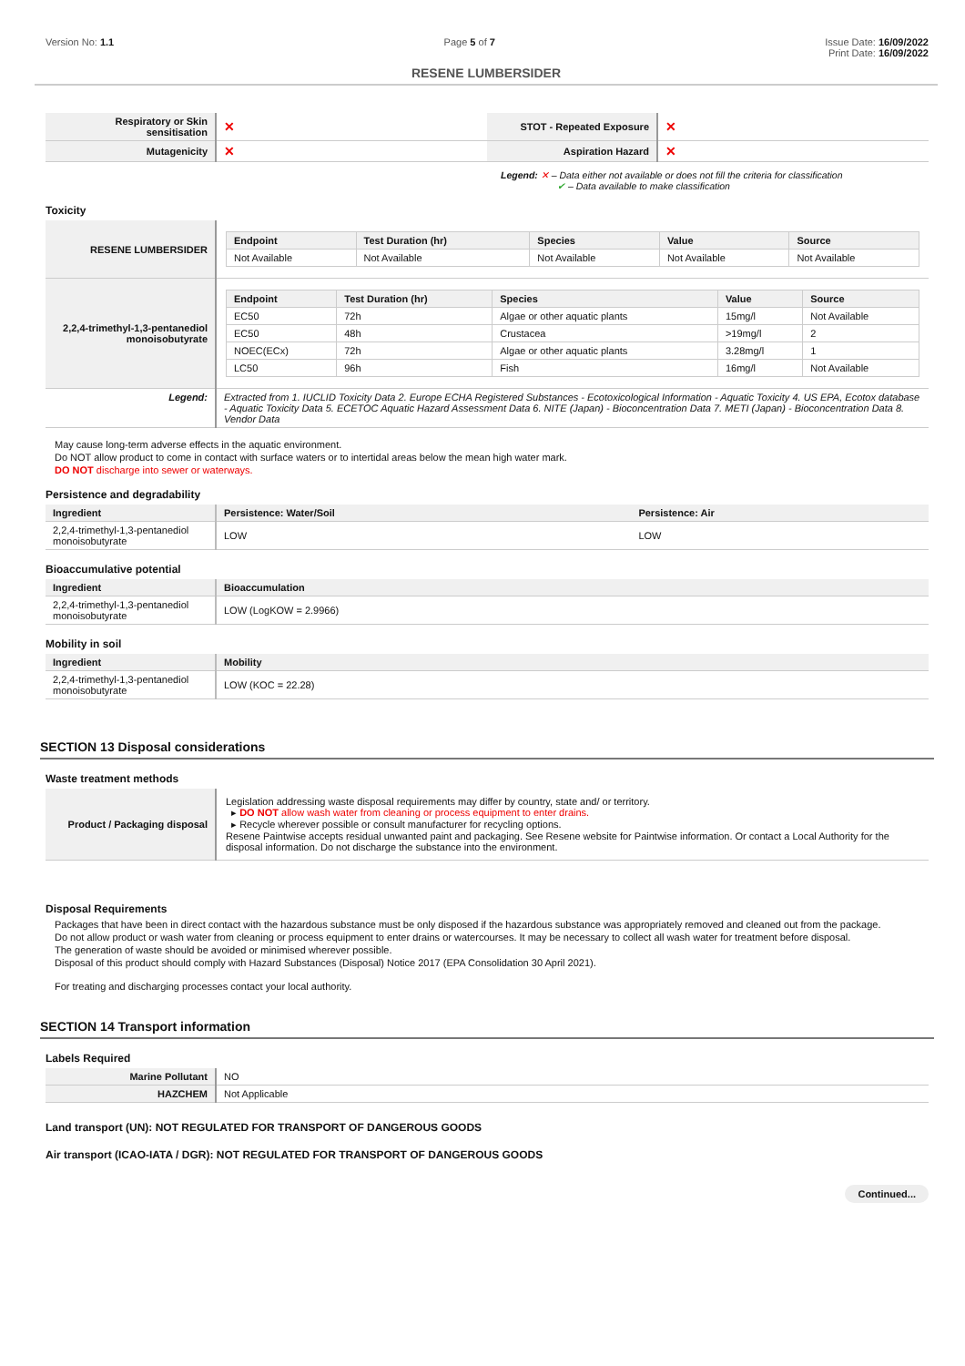Version No: 1.1 Page 5 of 7 Issue Date: 16/09/2022
Print Date: 16/09/2022
RESENE LUMBERSIDER
| Respiratory or Skin sensitisation | ✕ | STOT - Repeated Exposure | ✕ |
| Mutagenicity | ✕ | Aspiration Hazard | ✕ |
Legend: ✕ – Data either not available or does not fill the criteria for classification
✔ – Data available to make classification
Toxicity
| RESENE LUMBERSIDER | / Endpoint / Test Duration (hr) / Species / Value / Source / / --- / --- / --- / --- / --- / / Not Available / Not Available / Not Available / Not Available / Not Available / |
| 2,2,4-trimethyl-1,3-pentanediol monoisobutyrate | / Endpoint / Test Duration (hr) / Species / Value / Source / / --- / --- / --- / --- / --- / / EC50 / 72h / Algae or other aquatic plants / 15mg/l / Not Available / / EC50 / 48h / Crustacea / >19mg/l / 2 / / NOEC(ECx) / 72h / Algae or other aquatic plants / 3.28mg/l / 1 / / LC50 / 96h / Fish / 16mg/l / Not Available / |
| Legend: | Extracted from 1. IUCLID Toxicity Data 2. Europe ECHA Registered Substances - Ecotoxicological Information - Aquatic Toxicity 4. US EPA, Ecotox database - Aquatic Toxicity Data 5. ECETOC Aquatic Hazard Assessment Data 6. NITE (Japan) - Bioconcentration Data 7. METI (Japan) - Bioconcentration Data 8. Vendor Data |
May cause long-term adverse effects in the aquatic environment.
Do NOT allow product to come in contact with surface waters or to intertidal areas below the mean high water mark.
DO NOT discharge into sewer or waterways.
Persistence and degradability
| Ingredient | Persistence: Water/Soil | Persistence: Air |
| --- | --- | --- |
| 2,2,4-trimethyl-1,3-pentanediol monoisobutyrate | LOW | LOW |
Bioaccumulative potential
| Ingredient | Bioaccumulation |
| --- | --- |
| 2,2,4-trimethyl-1,3-pentanediol monoisobutyrate | LOW (LogKOW = 2.9966) |
Mobility in soil
| Ingredient | Mobility |
| --- | --- |
| 2,2,4-trimethyl-1,3-pentanediol monoisobutyrate | LOW (KOC = 22.28) |
SECTION 13 Disposal considerations
Waste treatment methods
| Product / Packaging disposal | Legislation addressing waste disposal requirements may differ by country, state and/ or territory. ▸ DO NOT allow wash water from cleaning or process equipment to enter drains. ▸ Recycle wherever possible or consult manufacturer for recycling options. Resene Paintwise accepts residual unwanted paint and packaging. See Resene website for Paintwise information. Or contact a Local Authority for the disposal information. Do not discharge the substance into the environment. |
Disposal Requirements
Packages that have been in direct contact with the hazardous substance must be only disposed if the hazardous substance was appropriately removed and cleaned out from the package.
Do not allow product or wash water from cleaning or process equipment to enter drains or watercourses. It may be necessary to collect all wash water for treatment before disposal.
The generation of waste should be avoided or minimised wherever possible.
Disposal of this product should comply with Hazard Substances (Disposal) Notice 2017 (EPA Consolidation 30 April 2021).
For treating and discharging processes contact your local authority.
SECTION 14 Transport information
Labels Required
| Marine Pollutant | NO |
| HAZCHEM | Not Applicable |
Land transport (UN): NOT REGULATED FOR TRANSPORT OF DANGEROUS GOODS
Air transport (ICAO-IATA / DGR): NOT REGULATED FOR TRANSPORT OF DANGEROUS GOODS
Continued...